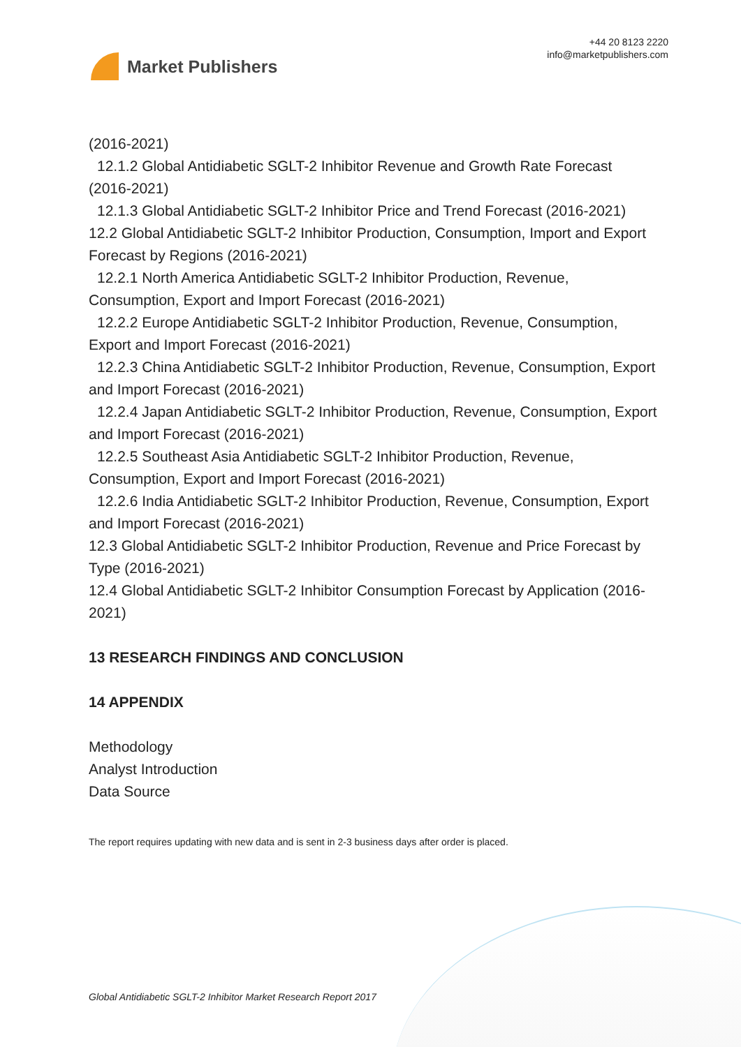Market Publishers
+44 20 8123 2220
info@marketpublishers.com
(2016-2021)
12.1.2 Global Antidiabetic SGLT-2 Inhibitor Revenue and Growth Rate Forecast
(2016-2021)
12.1.3 Global Antidiabetic SGLT-2 Inhibitor Price and Trend Forecast (2016-2021)
12.2 Global Antidiabetic SGLT-2 Inhibitor Production, Consumption, Import and Export Forecast by Regions (2016-2021)
12.2.1 North America Antidiabetic SGLT-2 Inhibitor Production, Revenue,
Consumption, Export and Import Forecast (2016-2021)
12.2.2 Europe Antidiabetic SGLT-2 Inhibitor Production, Revenue, Consumption,
Export and Import Forecast (2016-2021)
12.2.3 China Antidiabetic SGLT-2 Inhibitor Production, Revenue, Consumption, Export
and Import Forecast (2016-2021)
12.2.4 Japan Antidiabetic SGLT-2 Inhibitor Production, Revenue, Consumption, Export
and Import Forecast (2016-2021)
12.2.5 Southeast Asia Antidiabetic SGLT-2 Inhibitor Production, Revenue,
Consumption, Export and Import Forecast (2016-2021)
12.2.6 India Antidiabetic SGLT-2 Inhibitor Production, Revenue, Consumption, Export
and Import Forecast (2016-2021)
12.3 Global Antidiabetic SGLT-2 Inhibitor Production, Revenue and Price Forecast by Type (2016-2021)
12.4 Global Antidiabetic SGLT-2 Inhibitor Consumption Forecast by Application (2016-2021)
13 RESEARCH FINDINGS AND CONCLUSION
14 APPENDIX
Methodology
Analyst Introduction
Data Source
The report requires updating with new data and is sent in 2-3 business days after order is placed.
Global Antidiabetic SGLT-2 Inhibitor Market Research Report 2017